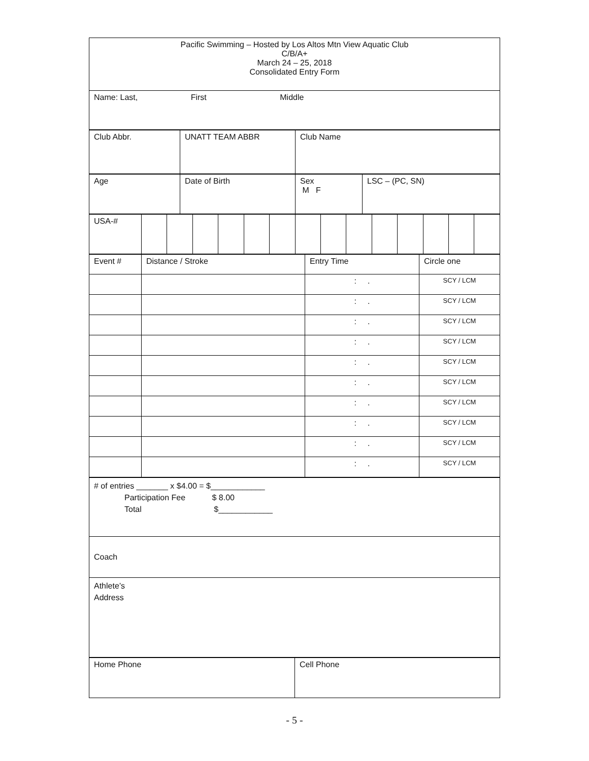| Pacific Swimming – Hosted by Los Altos Mtn View Aquatic Club C/B/A+ March 24 – 25, 2018 Consolidated Entry Form |
| Name: Last, First Middle |
| Club Abbr. | UNATT TEAM ABBR | Club Name |
| Age | Date of Birth | Sex M F | LSC – (PC, SN) |
| USA-# | | | | | | | | | | | | | | |
| Event # | Distance / Stroke | Entry Time | Circle one |
| | | : . | SCY / LCM |
| | | : . | SCY / LCM |
| | | : . | SCY / LCM |
| | | : . | SCY / LCM |
| | | : . | SCY / LCM |
| | | : . | SCY / LCM |
| | | : . | SCY / LCM |
| | | : . | SCY / LCM |
| | | : . | SCY / LCM |
| | | : . | SCY / LCM |
| # of entries _______ x $4.00 = $____________ Participation Fee $ 8.00 Total $____________ |
| Coach |
| Athlete’s Address |
| Home Phone | Cell Phone |
- 5 -